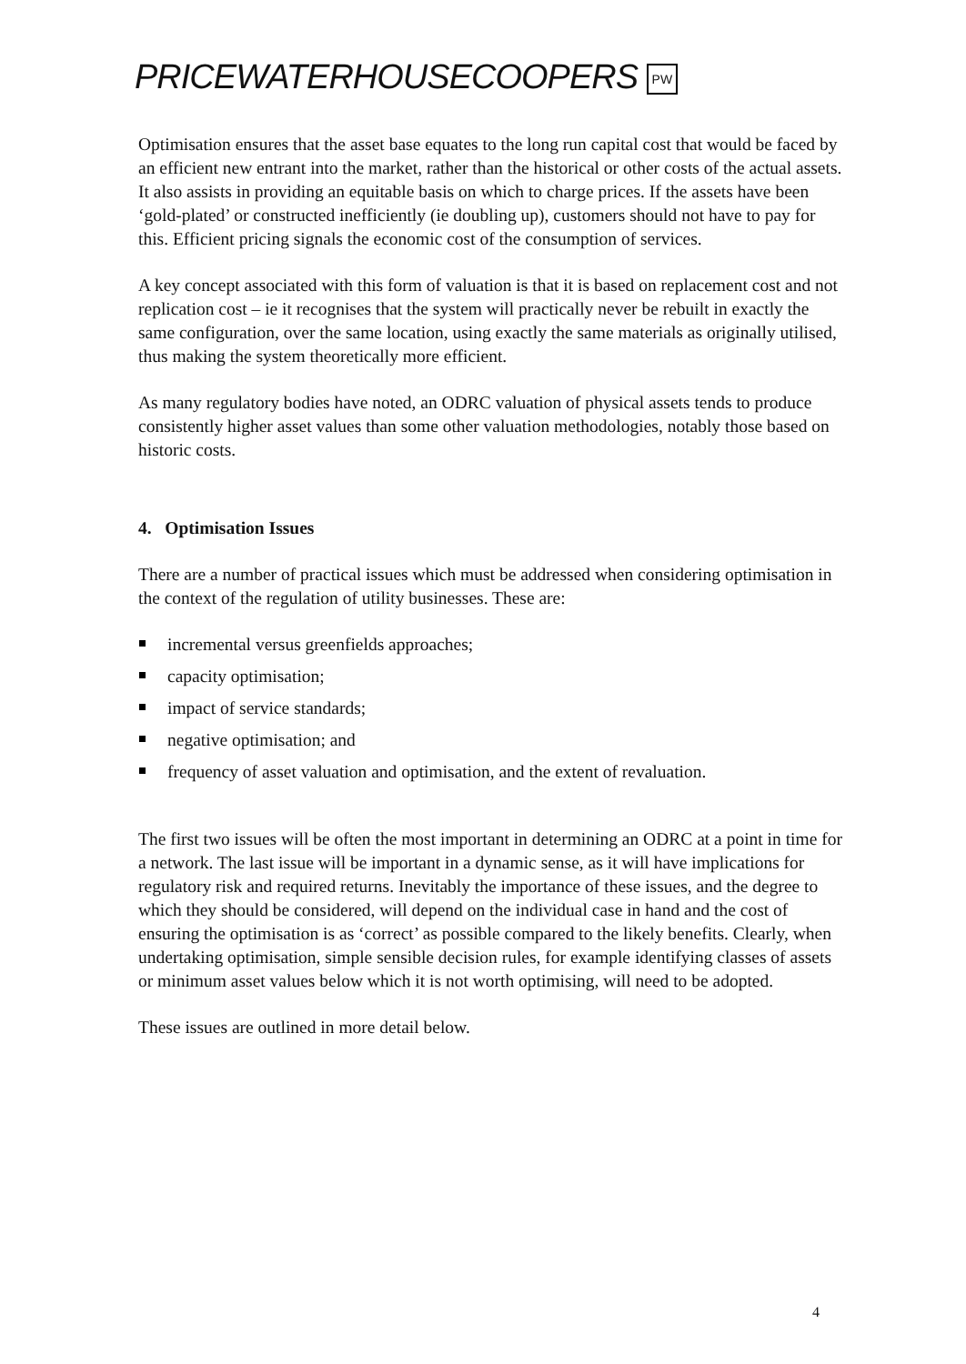PRICEWATERHOUSECOOPERS PW
Optimisation ensures that the asset base equates to the long run capital cost that would be faced by an efficient new entrant into the market, rather than the historical or other costs of the actual assets. It also assists in providing an equitable basis on which to charge prices. If the assets have been ‘gold-plated’ or constructed inefficiently (ie doubling up), customers should not have to pay for this. Efficient pricing signals the economic cost of the consumption of services.
A key concept associated with this form of valuation is that it is based on replacement cost and not replication cost – ie it recognises that the system will practically never be rebuilt in exactly the same configuration, over the same location, using exactly the same materials as originally utilised, thus making the system theoretically more efficient.
As many regulatory bodies have noted, an ODRC valuation of physical assets tends to produce consistently higher asset values than some other valuation methodologies, notably those based on historic costs.
4. Optimisation Issues
There are a number of practical issues which must be addressed when considering optimisation in the context of the regulation of utility businesses. These are:
incremental versus greenfields approaches;
capacity optimisation;
impact of service standards;
negative optimisation; and
frequency of asset valuation and optimisation, and the extent of revaluation.
The first two issues will be often the most important in determining an ODRC at a point in time for a network. The last issue will be important in a dynamic sense, as it will have implications for regulatory risk and required returns. Inevitably the importance of these issues, and the degree to which they should be considered, will depend on the individual case in hand and the cost of ensuring the optimisation is as ‘correct’ as possible compared to the likely benefits. Clearly, when undertaking optimisation, simple sensible decision rules, for example identifying classes of assets or minimum asset values below which it is not worth optimising, will need to be adopted.
These issues are outlined in more detail below.
4